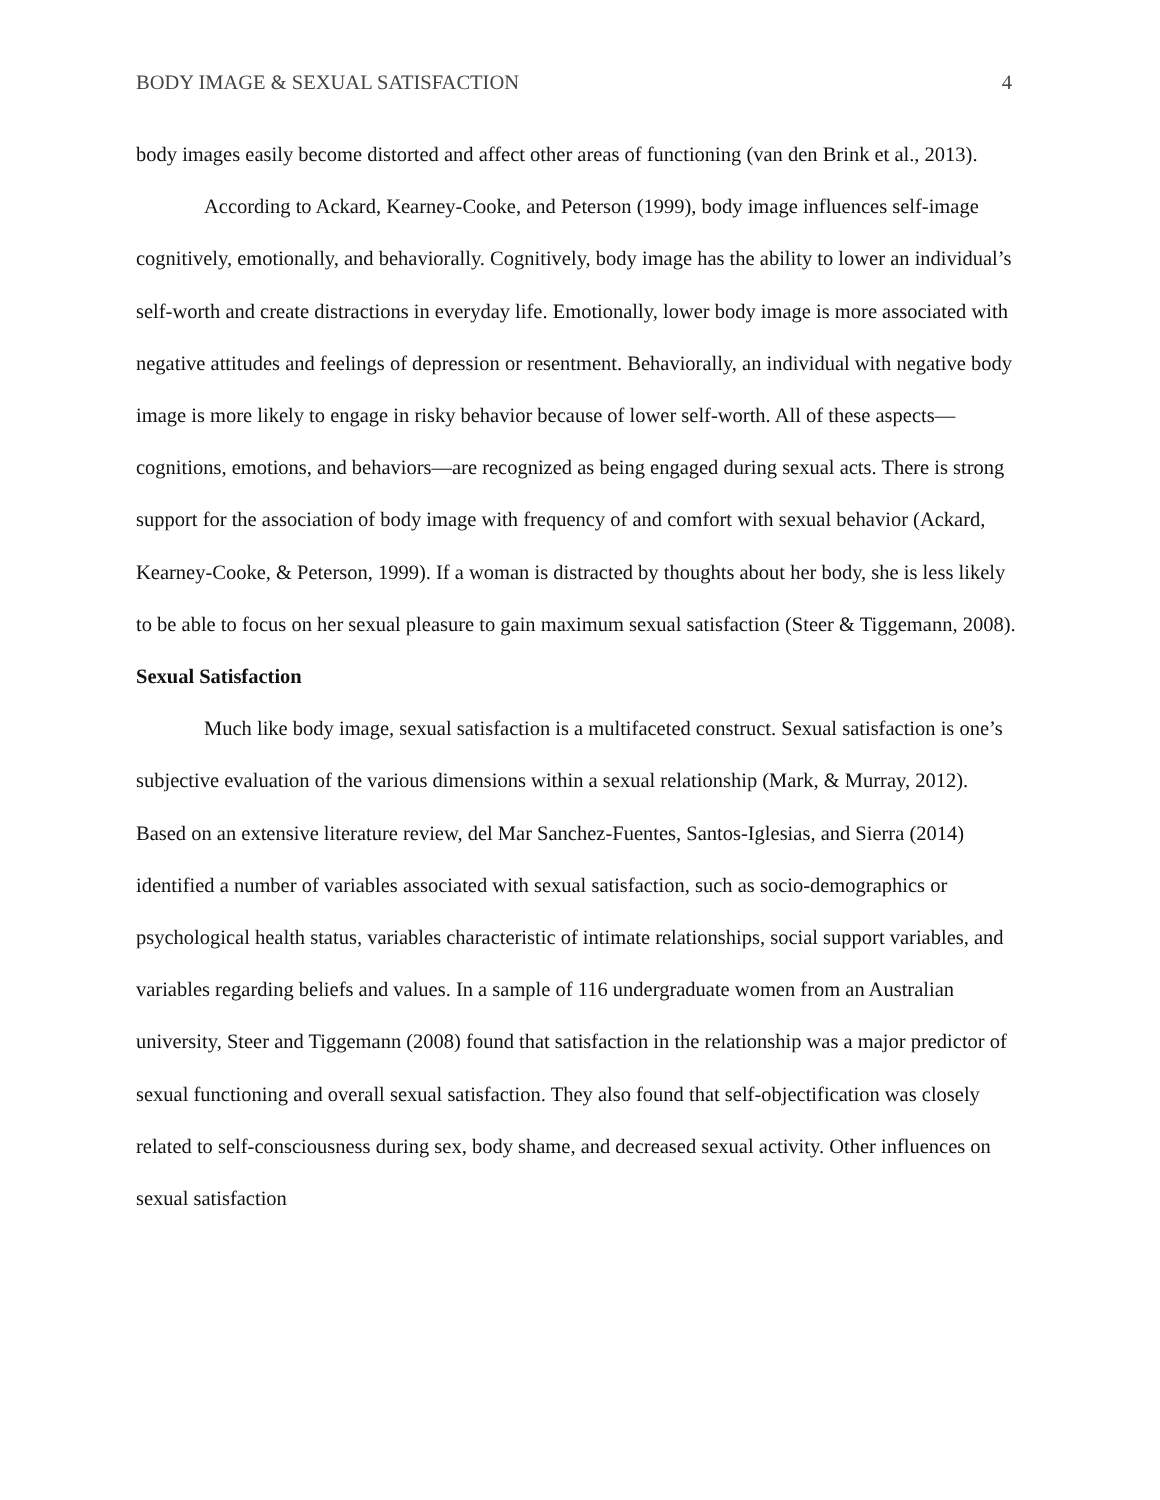BODY IMAGE & SEXUAL SATISFACTION 4
body images easily become distorted and affect other areas of functioning (van den Brink et al., 2013).
According to Ackard, Kearney-Cooke, and Peterson (1999), body image influences self-image cognitively, emotionally, and behaviorally. Cognitively, body image has the ability to lower an individual’s self-worth and create distractions in everyday life. Emotionally, lower body image is more associated with negative attitudes and feelings of depression or resentment. Behaviorally, an individual with negative body image is more likely to engage in risky behavior because of lower self-worth. All of these aspects—cognitions, emotions, and behaviors—are recognized as being engaged during sexual acts. There is strong support for the association of body image with frequency of and comfort with sexual behavior (Ackard, Kearney-Cooke, & Peterson, 1999). If a woman is distracted by thoughts about her body, she is less likely to be able to focus on her sexual pleasure to gain maximum sexual satisfaction (Steer & Tiggemann, 2008).
Sexual Satisfaction
Much like body image, sexual satisfaction is a multifaceted construct. Sexual satisfaction is one’s subjective evaluation of the various dimensions within a sexual relationship (Mark, & Murray, 2012). Based on an extensive literature review, del Mar Sanchez-Fuentes, Santos-Iglesias, and Sierra (2014) identified a number of variables associated with sexual satisfaction, such as socio-demographics or psychological health status, variables characteristic of intimate relationships, social support variables, and variables regarding beliefs and values. In a sample of 116 undergraduate women from an Australian university, Steer and Tiggemann (2008) found that satisfaction in the relationship was a major predictor of sexual functioning and overall sexual satisfaction. They also found that self-objectification was closely related to self-consciousness during sex, body shame, and decreased sexual activity. Other influences on sexual satisfaction